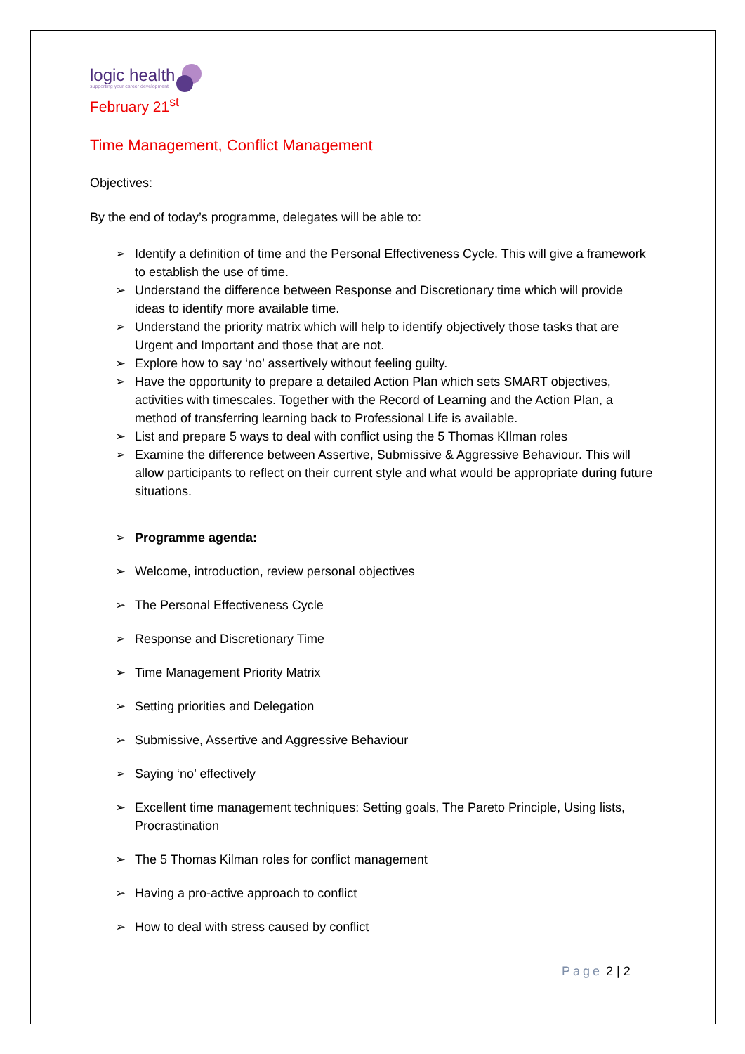logic health
supporting your career development
February 21<sup>st</sup>
Time Management, Conflict Management
Objectives:
By the end of today’s programme, delegates will be able to:
➢ Identify a definition of time and the Personal Effectiveness Cycle. This will give a framework to establish the use of time.
➢ Understand the difference between Response and Discretionary time which will provide ideas to identify more available time.
➢ Understand the priority matrix which will help to identify objectively those tasks that are Urgent and Important and those that are not.
➢ Explore how to say ‘no’ assertively without feeling guilty.
➢ Have the opportunity to prepare a detailed Action Plan which sets SMART objectives, activities with timescales. Together with the Record of Learning and the Action Plan, a method of transferring learning back to Professional Life is available.
➢ List and prepare 5 ways to deal with conflict using the 5 Thomas KIlman roles
➢ Examine the difference between Assertive, Submissive & Aggressive Behaviour. This will allow participants to reflect on their current style and what would be appropriate during future situations.
➢ Programme agenda:
➢ Welcome, introduction, review personal objectives
➢ The Personal Effectiveness Cycle
➢ Response and Discretionary Time
➢ Time Management Priority Matrix
➢ Setting priorities and Delegation
➢ Submissive, Assertive and Aggressive Behaviour
➢ Saying ‘no’ effectively
➢ Excellent time management techniques: Setting goals, The Pareto Principle, Using lists, Procrastination
➢ The 5 Thomas Kilman roles for conflict management
➢ Having a pro-active approach to conflict
➢ How to deal with stress caused by conflict
Page 2 | 2